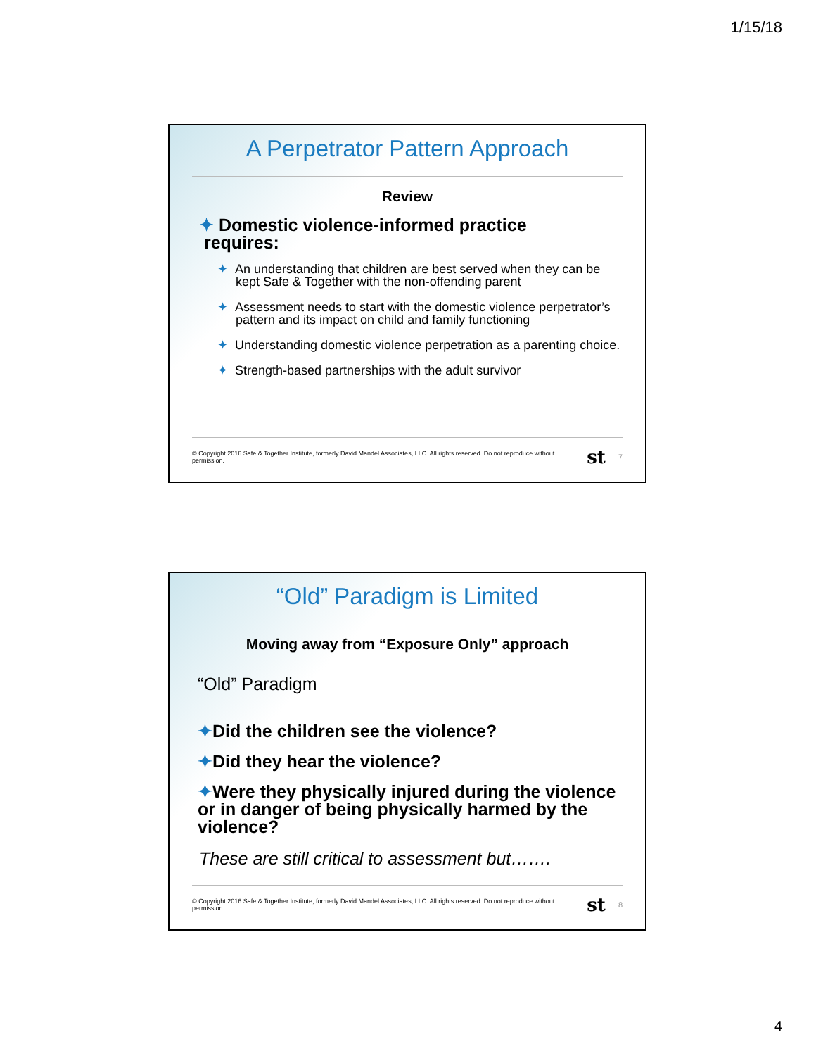1/15/18
A Perpetrator Pattern Approach
Review
✦ Domestic violence-informed practice
requires:
✦ An understanding that children are best served when they can be kept Safe & Together with the non-offending parent
✦ Assessment needs to start with the domestic violence perpetrator’s pattern and its impact on child and family functioning
✦ Understanding domestic violence perpetration as a parenting choice.
✦ Strength-based partnerships with the adult survivor
© Copyright 2016 Safe & Together Institute, formerly David Mandel Associates, LLC. All rights reserved. Do not reproduce without permission. st 7
“Old” Paradigm is Limited
Moving away from “Exposure Only” approach
“Old” Paradigm
✦Did the children see the violence?
✦Did they hear the violence?
✦Were they physically injured during the violence or in danger of being physically harmed by the violence?
These are still critical to assessment but…….
© Copyright 2016 Safe & Together Institute, formerly David Mandel Associates, LLC. All rights reserved. Do not reproduce without permission. st 8
4